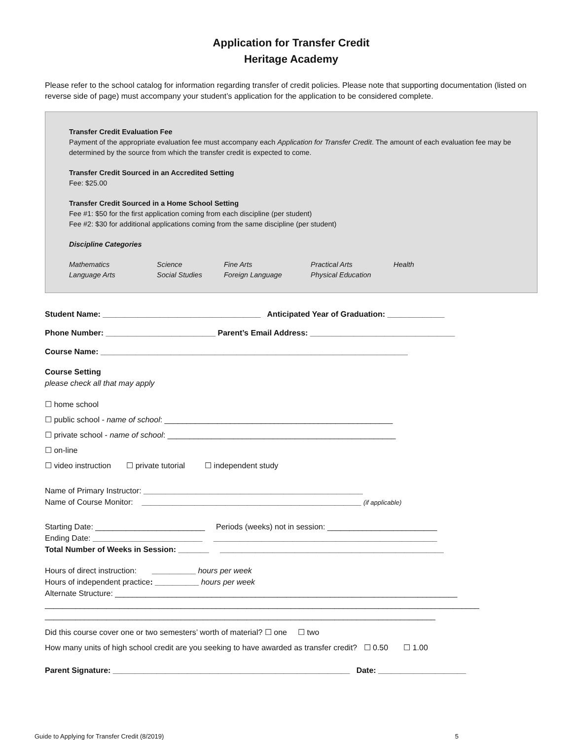Application for Transfer Credit
Heritage Academy
Please refer to the school catalog for information regarding transfer of credit policies. Please note that supporting documentation (listed on reverse side of page) must accompany your student’s application for the application to be considered complete.
Transfer Credit Evaluation Fee
Payment of the appropriate evaluation fee must accompany each Application for Transfer Credit. The amount of each evaluation fee may be determined by the source from which the transfer credit is expected to come.
Transfer Credit Sourced in an Accredited Setting
Fee: $25.00
Transfer Credit Sourced in a Home School Setting
Fee #1: $50 for the first application coming from each discipline (per student)
Fee #2: $30 for additional applications coming from the same discipline (per student)
Discipline Categories
Mathematics Science Fine Arts Practical Arts Health Language Arts Social Studies Foreign Language Physical Education
Student Name: ____________________________________ Anticipated Year of Graduation: _____________
Phone Number: _________________________ Parent’s Email Address: _________________________________
Course Name: ______________________________________________________________________
Course Setting
please check all that may apply
☐ home school
☐ public school - name of school: ____________________________________________________
☐ private school - name of school: ____________________________________________________
☐ on-line
☐ video instruction ☐ private tutorial ☐ independent study
Name of Primary Instructor: __________________________________________________
Name of Course Monitor: __________________________________________________ (if applicable)
Starting Date: _________________________ Periods (weeks) not in session: _________________________
Ending Date: _________________________ ___________________________________________________
Total Number of Weeks in Session: _______ ___________________________________________________
Hours of direct instruction: __________ hours per week
Hours of independent practice: __________ hours per week
Alternate Structure: ______________________________________________________________________________
___________________________________________________________________________________________________
_________________________________________________________________________________________
Did this course cover one or two semesters’ worth of material? ☐ one ☐ two
How many units of high school credit are you seeking to have awarded as transfer credit? ☐ 0.50 ☐ 1.00
Parent Signature: ______________________________________________________ Date: ____________________
Guide to Applying for Transfer Credit (8/2019) 5